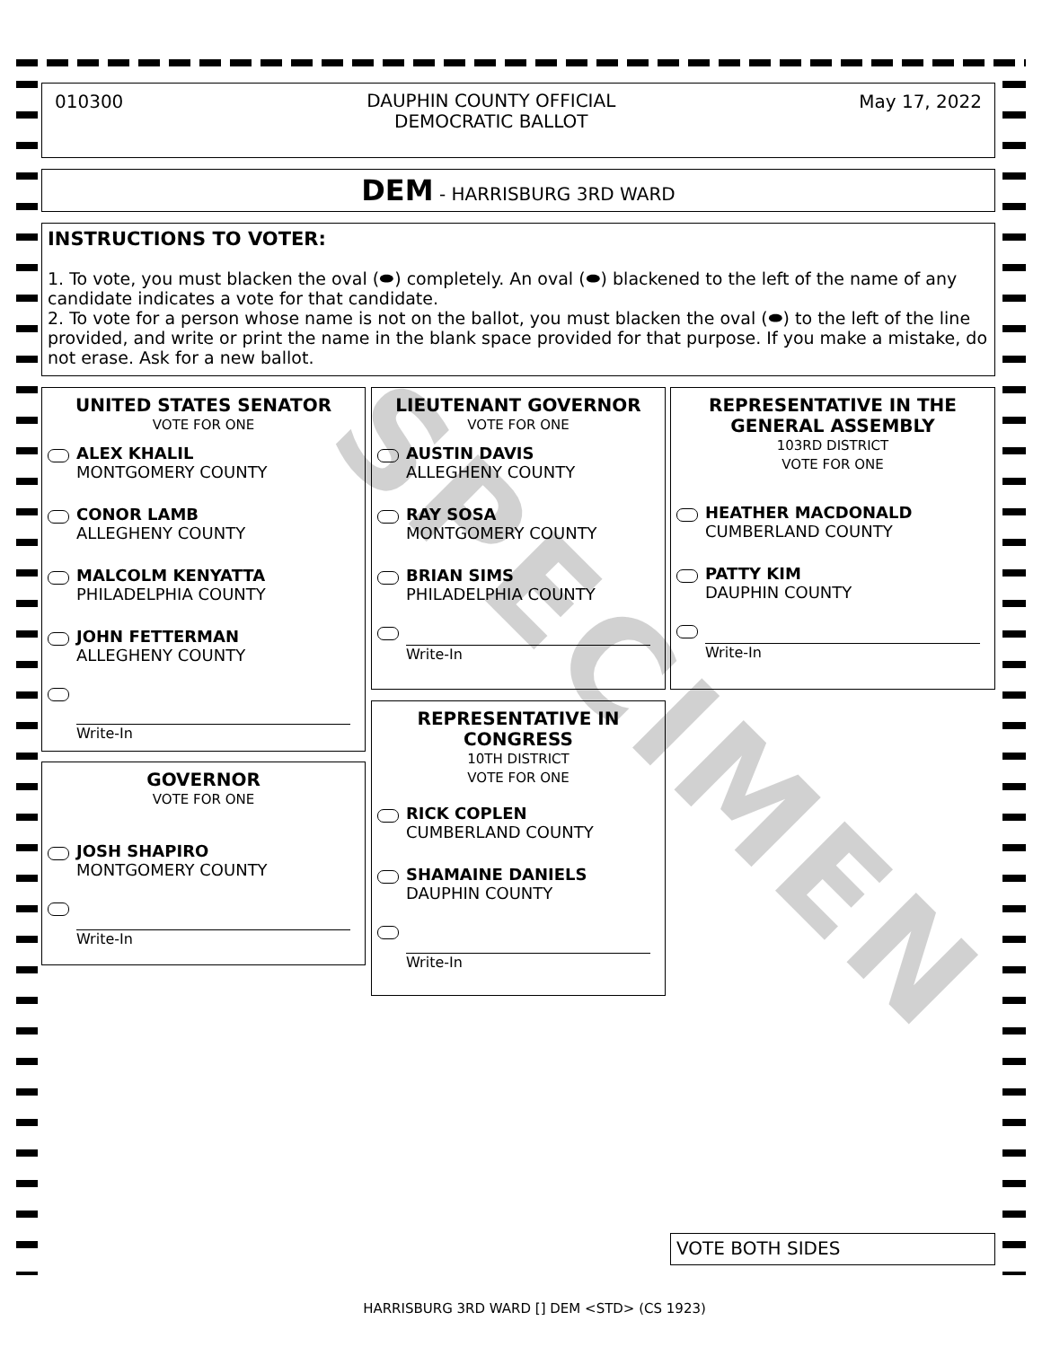SPECIMEN
010300 DAUPHIN COUNTY OFFICIAL
DEMOCRATIC BALLOT May 17, 2022
DEM - HARRISBURG 3RD WARD
INSTRUCTIONS TO VOTER:
1. To vote, you must blacken the oval (⬬) completely. An oval (⬬) blackened to the left of the name of any candidate indicates a vote for that candidate.
2. To vote for a person whose name is not on the ballot, you must blacken the oval (⬬) to the left of the line provided, and write or print the name in the blank space provided for that purpose. If you make a mistake, do not erase. Ask for a new ballot.
UNITED STATES SENATOR
VOTE FOR ONE
ALEX KHALIL
MONTGOMERY COUNTY
CONOR LAMB
ALLEGHENY COUNTY
MALCOLM KENYATTA
PHILADELPHIA COUNTY
JOHN FETTERMAN
ALLEGHENY COUNTY
Write-In
GOVERNOR
VOTE FOR ONE
JOSH SHAPIRO
MONTGOMERY COUNTY
Write-In
LIEUTENANT GOVERNOR
VOTE FOR ONE
AUSTIN DAVIS
ALLEGHENY COUNTY
RAY SOSA
MONTGOMERY COUNTY
BRIAN SIMS
PHILADELPHIA COUNTY
Write-In
REPRESENTATIVE IN CONGRESS
10TH DISTRICT
VOTE FOR ONE
RICK COPLEN
CUMBERLAND COUNTY
SHAMAINE DANIELS
DAUPHIN COUNTY
Write-In
REPRESENTATIVE IN THE GENERAL ASSEMBLY
103RD DISTRICT
VOTE FOR ONE
HEATHER MACDONALD
CUMBERLAND COUNTY
PATTY KIM
DAUPHIN COUNTY
Write-In
VOTE BOTH SIDES
HARRISBURG 3RD WARD [] DEM <STD> (CS 1923)